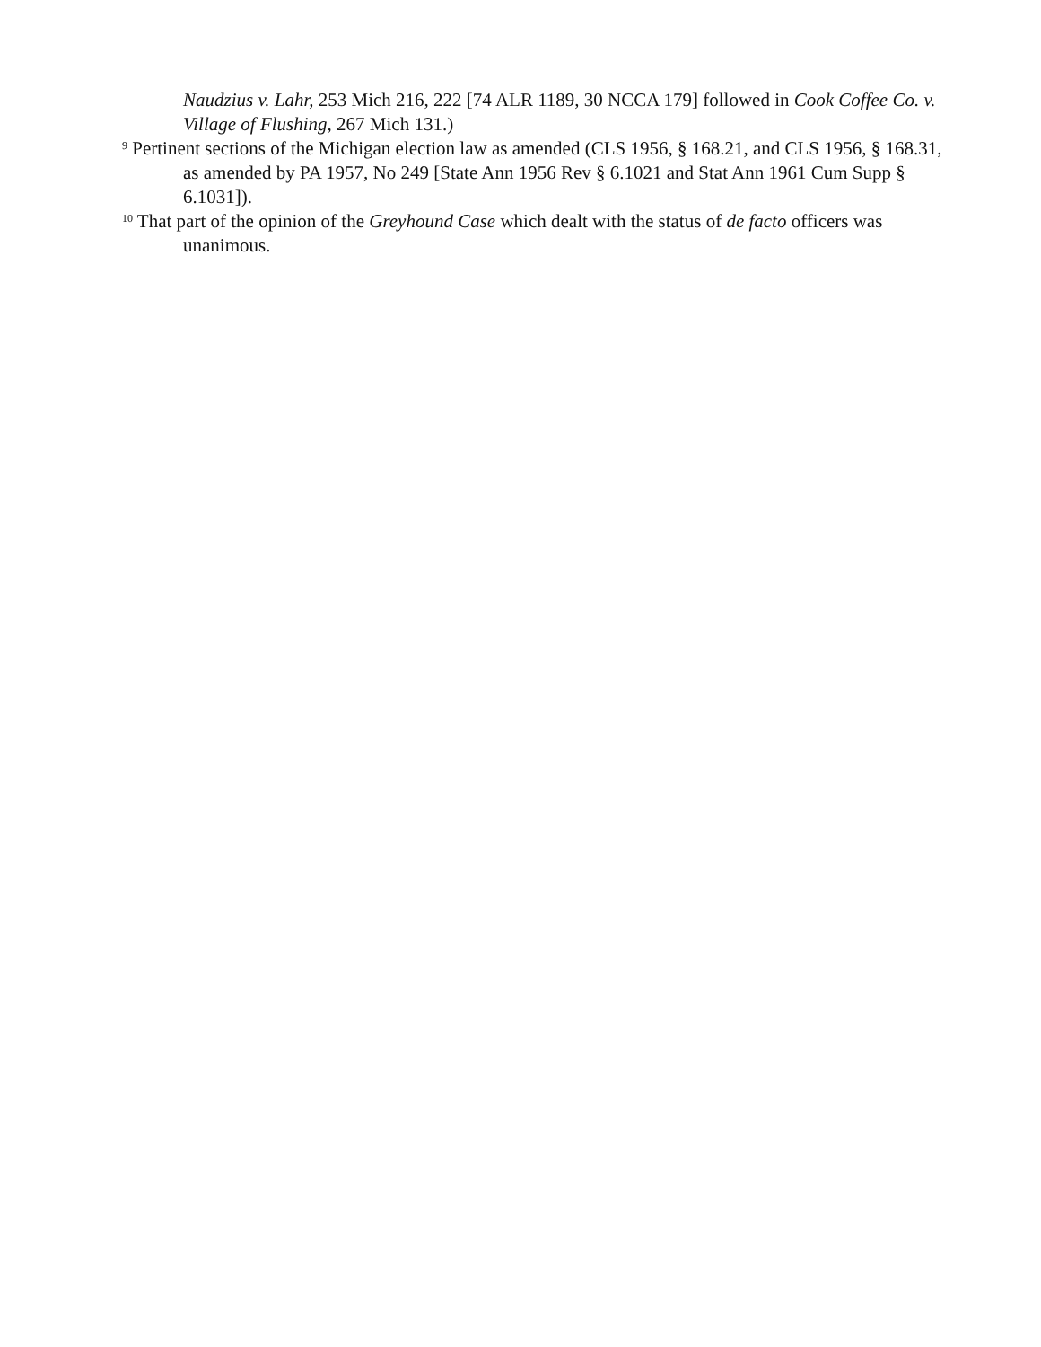Naudzius v. Lahr, 253 Mich 216, 222 [74 ALR 1189, 30 NCCA 179] followed in Cook Coffee Co. v. Village of Flushing, 267 Mich 131.)
<sup>9</sup> Pertinent sections of the Michigan election law as amended (CLS 1956, § 168.21, and CLS 1956, § 168.31, as amended by PA 1957, No 249 [State Ann 1956 Rev § 6.1021 and Stat Ann 1961 Cum Supp § 6.1031]).
<sup>10</sup> That part of the opinion of the Greyhound Case which dealt with the status of de facto officers was unanimous.